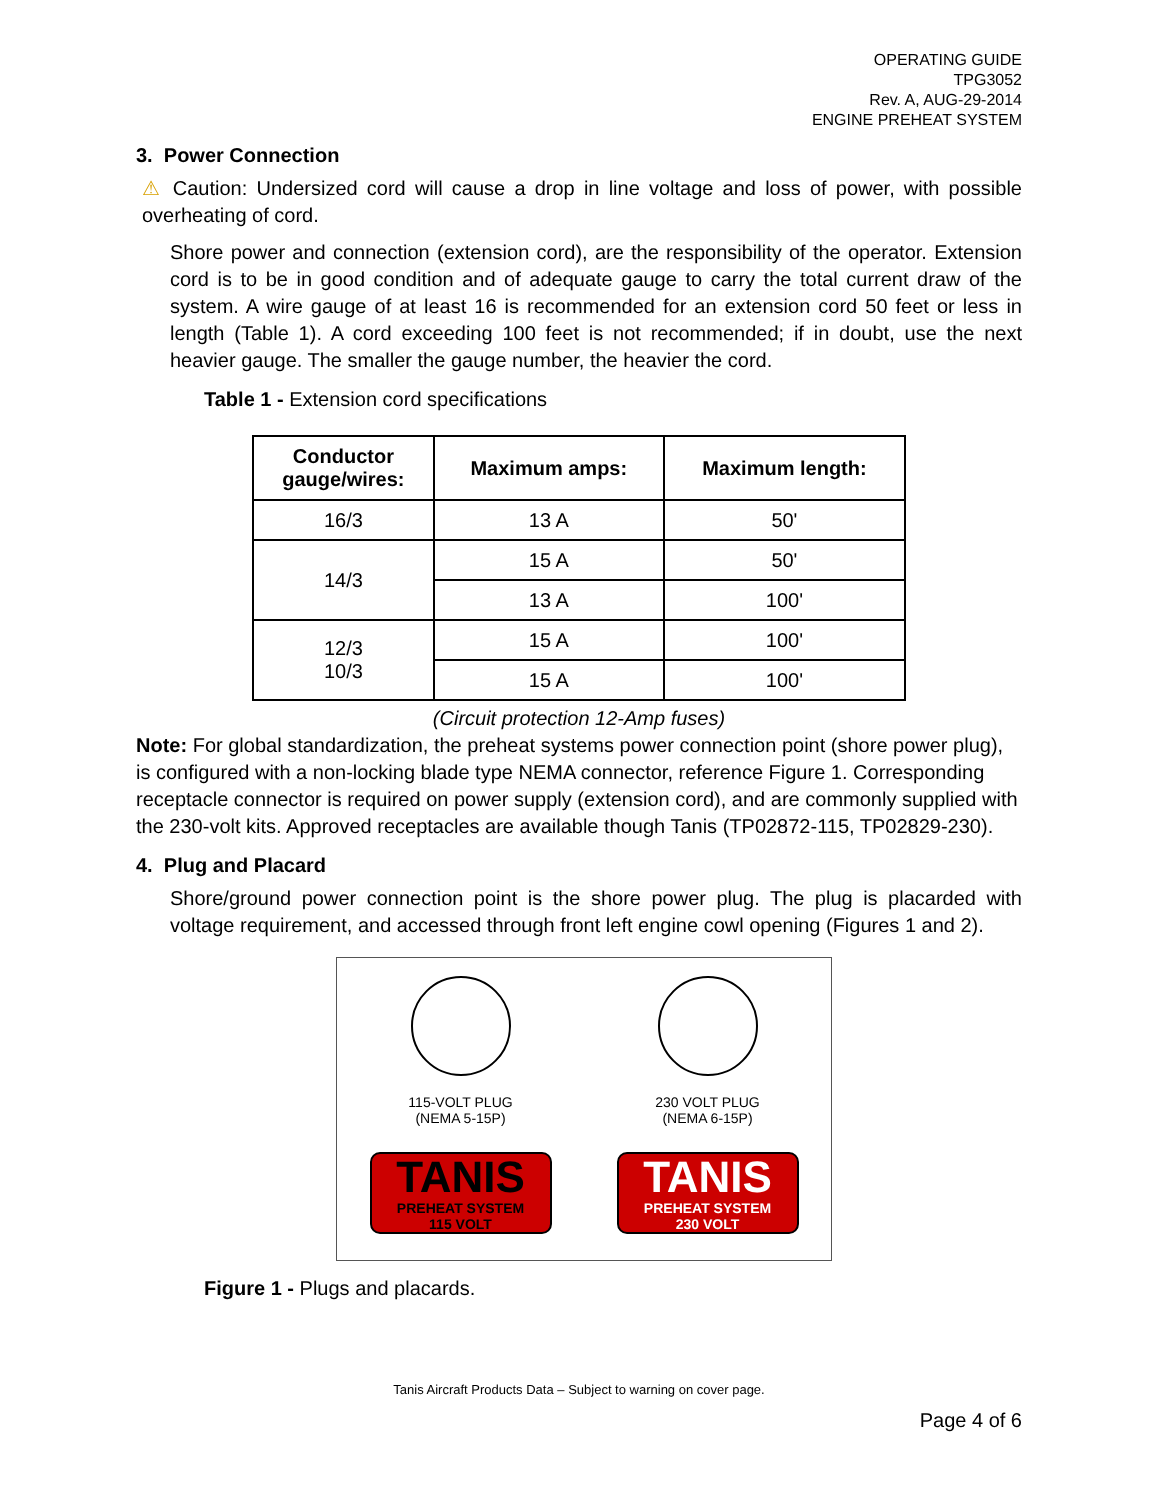OPERATING GUIDE
TPG3052
Rev. A, AUG-29-2014
ENGINE PREHEAT SYSTEM
3. Power Connection
⚠ Caution: Undersized cord will cause a drop in line voltage and loss of power, with possible overheating of cord.
Shore power and connection (extension cord), are the responsibility of the operator. Extension cord is to be in good condition and of adequate gauge to carry the total current draw of the system. A wire gauge of at least 16 is recommended for an extension cord 50 feet or less in length (Table 1). A cord exceeding 100 feet is not recommended; if in doubt, use the next heavier gauge. The smaller the gauge number, the heavier the cord.
Table 1 - Extension cord specifications
| Conductor gauge/wires: | Maximum amps: | Maximum length: |
| --- | --- | --- |
| 16/3 | 13 A | 50' |
| 14/3 | 15 A | 50' |
| | 13 A | 100' |
| 12/3 10/3 | 15 A | 100' |
| | 15 A | 100' |
(Circuit protection 12-Amp fuses)
Note: For global standardization, the preheat systems power connection point (shore power plug), is configured with a non-locking blade type NEMA connector, reference Figure 1. Corresponding receptacle connector is required on power supply (extension cord), and are commonly supplied with the 230-volt kits. Approved receptacles are available though Tanis (TP02872-115, TP02829-230).
4. Plug and Placard
Shore/ground power connection point is the shore power plug. The plug is placarded with voltage requirement, and accessed through front left engine cowl opening (Figures 1 and 2).
115-VOLT PLUG
(NEMA 5-15P)
TANIS
PREHEAT SYSTEM
115 VOLT
230 VOLT PLUG
(NEMA 6-15P)
TANIS
PREHEAT SYSTEM
230 VOLT
Figure 1 - Plugs and placards.
Tanis Aircraft Products Data – Subject to warning on cover page.
Page 4 of 6